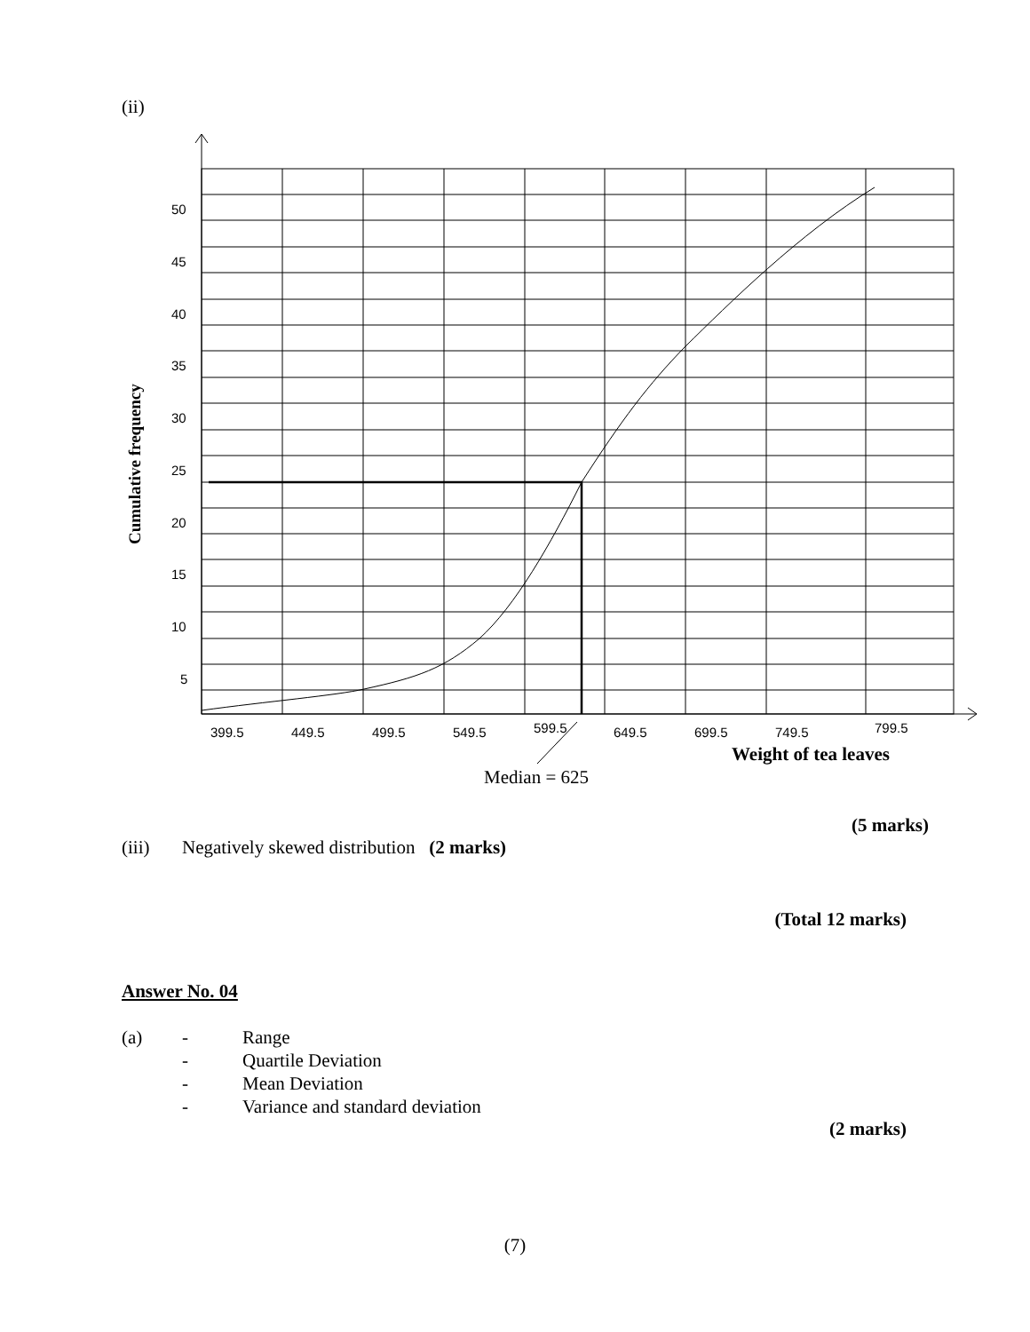(ii)
50
45
40
35
30
25
20
15
10
5
399.5
449.5
499.5
549.5
599.5
649.5
699.5
749.5
799.5
Weight of tea leaves
Median = 625
Cumulative frequency
(5 marks)
(iii) Negatively skewed distribution (2 marks)
(Total 12 marks)
Answer No. 04
(a) - Range
- Quartile Deviation
- Mean Deviation
- Variance and standard deviation
(2 marks)
(7)